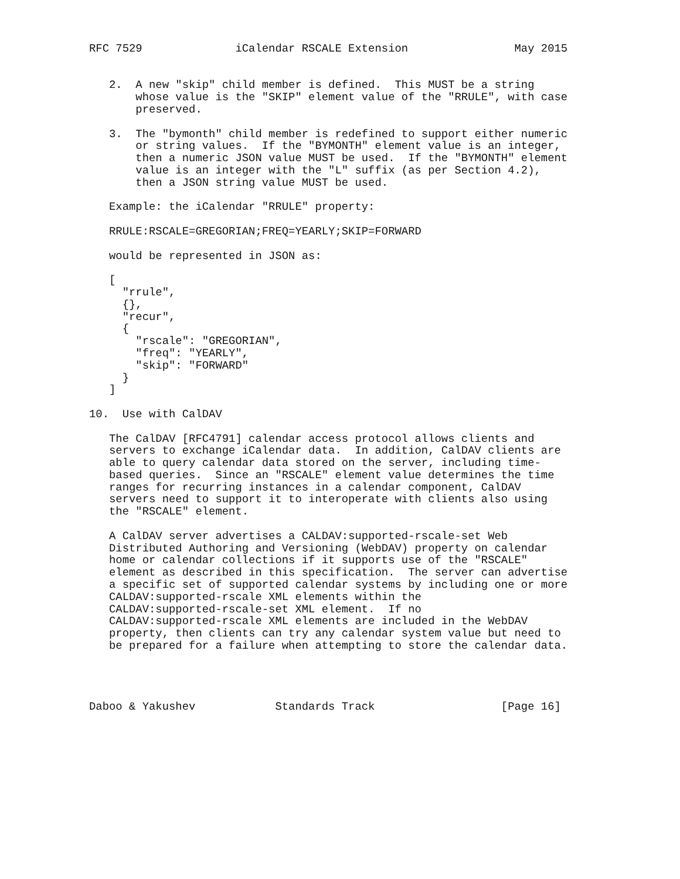RFC 7529              iCalendar RSCALE Extension                May 2015


   2.  A new "skip" child member is defined.  This MUST be a string
       whose value is the "SKIP" element value of the "RRULE", with case
       preserved.

   3.  The "bymonth" child member is redefined to support either numeric
       or string values.  If the "BYMONTH" element value is an integer,
       then a numeric JSON value MUST be used.  If the "BYMONTH" element
       value is an integer with the "L" suffix (as per Section 4.2),
       then a JSON string value MUST be used.

   Example: the iCalendar "RRULE" property:

   RRULE:RSCALE=GREGORIAN;FREQ=YEARLY;SKIP=FORWARD

   would be represented in JSON as:

   [
     "rrule",
     {},
     "recur",
     {
       "rscale": "GREGORIAN",
       "freq": "YEARLY",
       "skip": "FORWARD"
     }
   ]

10.  Use with CalDAV

   The CalDAV [RFC4791] calendar access protocol allows clients and
   servers to exchange iCalendar data.  In addition, CalDAV clients are
   able to query calendar data stored on the server, including time-
   based queries.  Since an "RSCALE" element value determines the time
   ranges for recurring instances in a calendar component, CalDAV
   servers need to support it to interoperate with clients also using
   the "RSCALE" element.

   A CalDAV server advertises a CALDAV:supported-rscale-set Web
   Distributed Authoring and Versioning (WebDAV) property on calendar
   home or calendar collections if it supports use of the "RSCALE"
   element as described in this specification.  The server can advertise
   a specific set of supported calendar systems by including one or more
   CALDAV:supported-rscale XML elements within the
   CALDAV:supported-rscale-set XML element.  If no
   CALDAV:supported-rscale XML elements are included in the WebDAV
   property, then clients can try any calendar system value but need to
   be prepared for a failure when attempting to store the calendar data.




Daboo & Yakushev            Standards Track                   [Page 16]